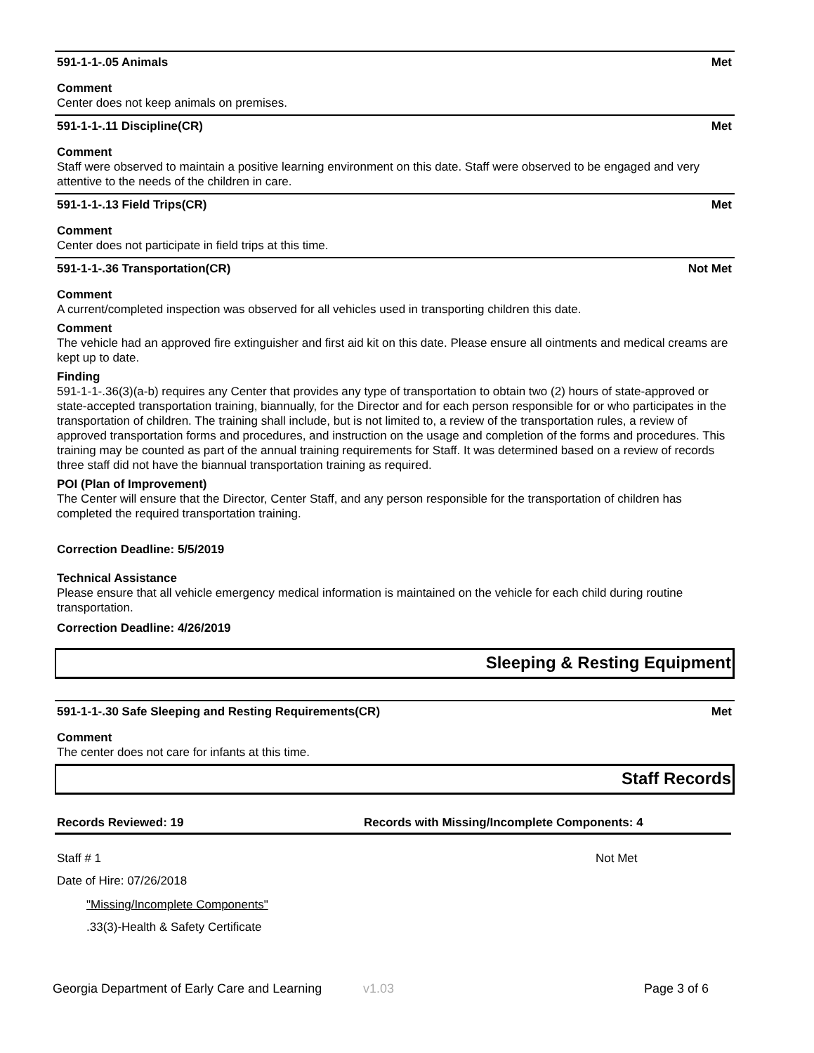591-1-1-.05 Animals Met
Comment
Center does not keep animals on premises.
591-1-1-.11 Discipline(CR) Met
Comment
Staff were observed to maintain a positive learning environment on this date. Staff were observed to be engaged and very attentive to the needs of the children in care.
591-1-1-.13 Field Trips(CR) Met
Comment
Center does not participate in field trips at this time.
591-1-1-.36 Transportation(CR) Not Met
Comment
A current/completed inspection was observed for all vehicles used in transporting children this date.
Comment
The vehicle had an approved fire extinguisher and first aid kit on this date. Please ensure all ointments and medical creams are kept up to date.
Finding
591-1-1-.36(3)(a-b) requires any Center that provides any type of transportation to obtain two (2) hours of state-approved or state-accepted transportation training, biannually, for the Director and for each person responsible for or who participates in the transportation of children. The training shall include, but is not limited to, a review of the transportation rules, a review of approved transportation forms and procedures, and instruction on the usage and completion of the forms and procedures. This training may be counted as part of the annual training requirements for Staff. It was determined based on a review of records three staff did not have the biannual transportation training as required.
POI (Plan of Improvement)
The Center will ensure that the Director, Center Staff, and any person responsible for the transportation of children has completed the required transportation training.
Correction Deadline: 5/5/2019
Technical Assistance
Please ensure that all vehicle emergency medical information is maintained on the vehicle for each child during routine transportation.
Correction Deadline: 4/26/2019
Sleeping & Resting Equipment
591-1-1-.30 Safe Sleeping and Resting Requirements(CR) Met
Comment
The center does not care for infants at this time.
Staff Records
Records Reviewed: 19 Records with Missing/Incomplete Components: 4
Staff # 1 Not Met
Date of Hire: 07/26/2018
"Missing/Incomplete Components"
.33(3)-Health & Safety Certificate
Georgia Department of Early Care and Learning v1.03 Page 3 of 6